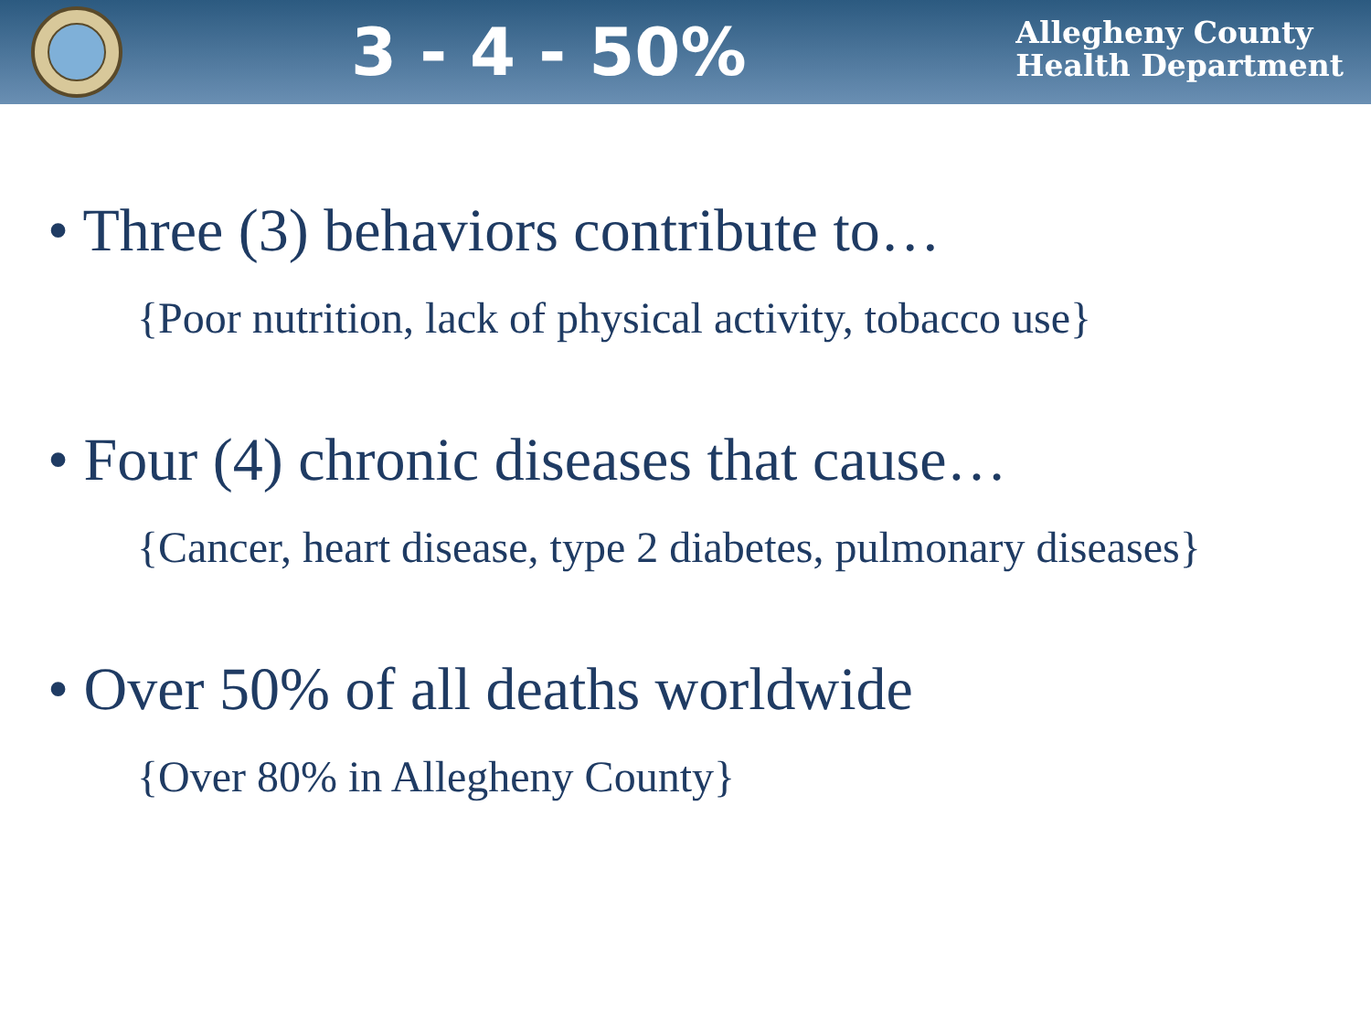3 - 4 - 50%
Allegheny County
Health Department
• Three (3) behaviors contribute to…
{Poor nutrition, lack of physical activity, tobacco use}
• Four (4) chronic diseases that cause…
{Cancer, heart disease, type 2 diabetes, pulmonary diseases}
• Over 50% of all deaths worldwide
{Over 80% in Allegheny County}